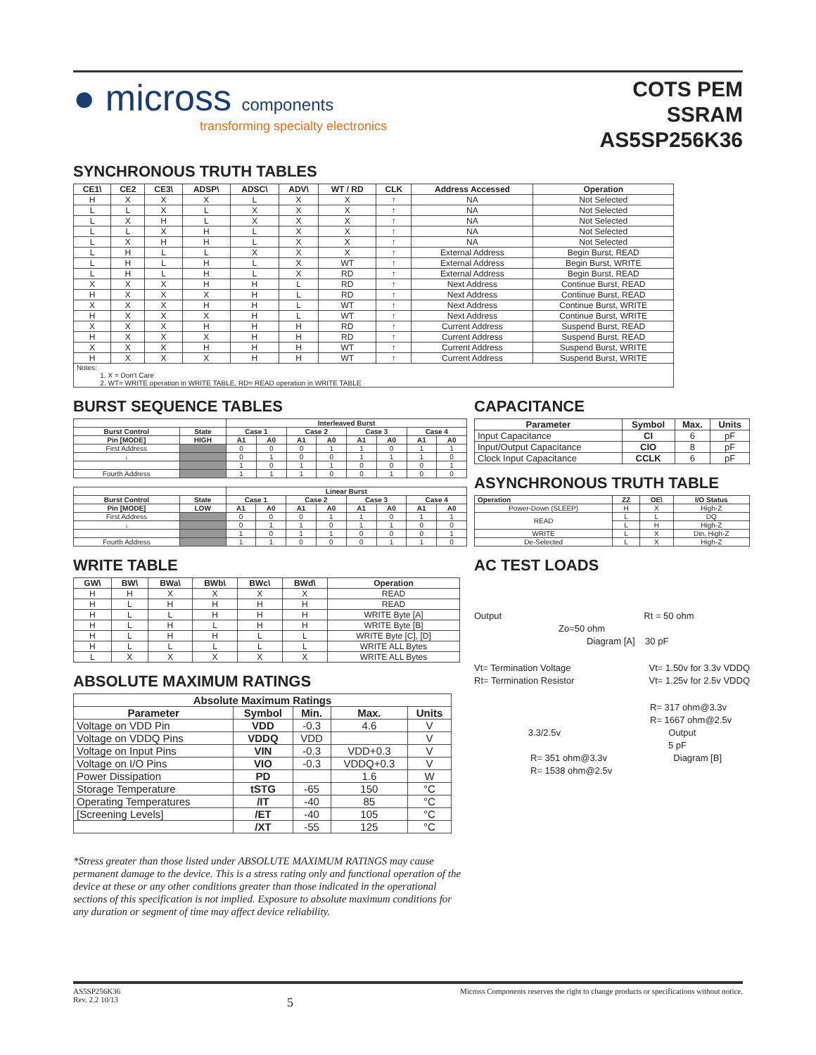● micross components
transforming specialty electronics
COTS PEM
SSRAM
AS5SP256K36
SYNCHRONOUS TRUTH TABLES
| CE1\ | CE2 | CE3\ | ADSP\ | ADSC\ | ADV\ | WT / RD | CLK | Address Accessed | Operation |
| --- | --- | --- | --- | --- | --- | --- | --- | --- | --- |
| H | X | X | X | L | X | X | ↑ | NA | Not Selected |
| L | L | X | L | X | X | X | ↑ | NA | Not Selected |
| L | X | H | L | X | X | X | ↑ | NA | Not Selected |
| L | L | X | H | L | X | X | ↑ | NA | Not Selected |
| L | X | H | H | L | X | X | ↑ | NA | Not Selected |
| L | H | L | L | X | X | X | ↑ | External Address | Begin Burst, READ |
| L | H | L | H | L | X | WT | ↑ | External Address | Begin Burst, WRITE |
| L | H | L | H | L | X | RD | ↑ | External Address | Begin Burst, READ |
| X | X | X | H | H | L | RD | ↑ | Next Address | Continue Burst, READ |
| H | X | X | X | H | L | RD | ↑ | Next Address | Continue Burst, READ |
| X | X | X | H | H | L | WT | ↑ | Next Address | Continue Burst, WRITE |
| H | X | X | X | H | L | WT | ↑ | Next Address | Continue Burst, WRITE |
| X | X | X | H | H | H | RD | ↑ | Current Address | Suspend Burst, READ |
| H | X | X | X | H | H | RD | ↑ | Current Address | Suspend Burst, READ |
| X | X | X | H | H | H | WT | ↑ | Current Address | Suspend Burst, WRITE |
| H | X | X | X | H | H | WT | ↑ | Current Address | Suspend Burst, WRITE |
| Notes: 1. X = Don't Care 2. WT= WRITE operation in WRITE TABLE, RD= READ operation in WRITE TABLE | | | | | | | | | |
BURST SEQUENCE TABLES
| | | Interleaved Burst | | | | | | | |
| --- | --- | --- | --- | --- | --- | --- | --- | --- | --- |
| Burst Control | State | Case 1 | | Case 2 | | Case 3 | | Case 4 | |
| Pin [MODE] | HIGH | A1 | A0 | A1 | A0 | A1 | A0 | A1 | A0 |
| First Address | | 0 | 0 | 0 | 1 | 1 | 0 | 1 | 1 |
| ↓ | | 0 | 1 | 0 | 0 | 1 | 1 | 1 | 0 |
| | | 1 | 0 | 1 | 1 | 0 | 0 | 0 | 1 |
| Fourth Address | | 1 | 1 | 1 | 0 | 0 | 1 | 0 | 0 |
| | | Linear Burst | | | | | | | |
| --- | --- | --- | --- | --- | --- | --- | --- | --- | --- |
| Burst Control | State | Case 1 | | Case 2 | | Case 3 | | Case 4 | |
| Pin [MODE] | LOW | A1 | A0 | A1 | A0 | A1 | A0 | A1 | A0 |
| First Address | | 0 | 0 | 0 | 1 | 1 | 0 | 1 | 1 |
| ↓ | | 0 | 1 | 1 | 0 | 1 | 1 | 0 | 0 |
| | | 1 | 0 | 1 | 1 | 0 | 0 | 0 | 1 |
| Fourth Address | | 1 | 1 | 0 | 0 | 0 | 1 | 1 | 0 |
WRITE TABLE
| GW\ | BW\ | BWa\ | BWb\ | BWc\ | BWd\ | Operation |
| --- | --- | --- | --- | --- | --- | --- |
| H | H | X | X | X | X | READ |
| H | L | H | H | H | H | READ |
| H | L | L | H | H | H | WRITE Byte [A] |
| H | L | H | L | H | H | WRITE Byte [B] |
| H | L | H | H | L | L | WRITE Byte [C], [D] |
| H | L | L | L | L | L | WRITE ALL Bytes |
| L | X | X | X | X | X | WRITE ALL Bytes |
ABSOLUTE MAXIMUM RATINGS
| Absolute Maximum Ratings | | | | |
| --- | --- | --- | --- | --- |
| Parameter | Symbol | Min. | Max. | Units |
| Voltage on VDD Pin | VDD | -0.3 | 4.6 | V |
| Voltage on VDDQ Pins | VDDQ | VDD | | V |
| Voltage on Input Pins | VIN | -0.3 | VDD+0.3 | V |
| Voltage on I/O Pins | VIO | -0.3 | VDDQ+0.3 | V |
| Power Dissipation | PD | | 1.6 | W |
| Storage Temperature | tSTG | -65 | 150 | °C |
| Operating Temperatures | /IT | -40 | 85 | °C |
| [Screening Levels] | /ET | -40 | 105 | °C |
| | /XT | -55 | 125 | °C |
*Stress greater than those listed under ABSOLUTE MAXIMUM RATINGS may cause permanent damage to the device. This is a stress rating only and functional operation of the device at these or any other conditions greater than those indicated in the operational sections of this specification is not implied. Exposure to absolute maximum conditions for any duration or segment of time may affect device reliability.
CAPACITANCE
| Parameter | Symbol | Max. | Units |
| --- | --- | --- | --- |
| Input Capacitance | CI | 6 | pF |
| Input/Output Capacitance | CIO | 8 | pF |
| Clock Input Capacitance | CCLK | 6 | pF |
ASYNCHRONOUS TRUTH TABLE
| Operation | ZZ | OE\ | I/O Status |
| --- | --- | --- | --- |
| Power-Down (SLEEP) | H | X | High-Z |
| READ | L | L | DQ |
| | L | H | High-Z |
| WRITE | L | X | Din, High-Z |
| De-Selected | L | X | High-Z |
AC TEST LOADS
Output Rt = 50 ohm
Zo=50 ohm
Diagram [A] 30 pF
Vt= Termination Voltage
Rt= Termination Resistor
Vt= 1.50v for 3.3v VDDQ
Vt= 1.25v for 2.5v VDDQ
R= 317 ohm@3.3v
R= 1667 ohm@2.5v
3.3/2.5v Output
5 pF
R= 351 ohm@3.3v
R= 1538 ohm@2.5v Diagram [B]
AS5SP256K36
Rev. 2.2 10/13
5
Micross Components reserves the right to change products or specifications without notice.